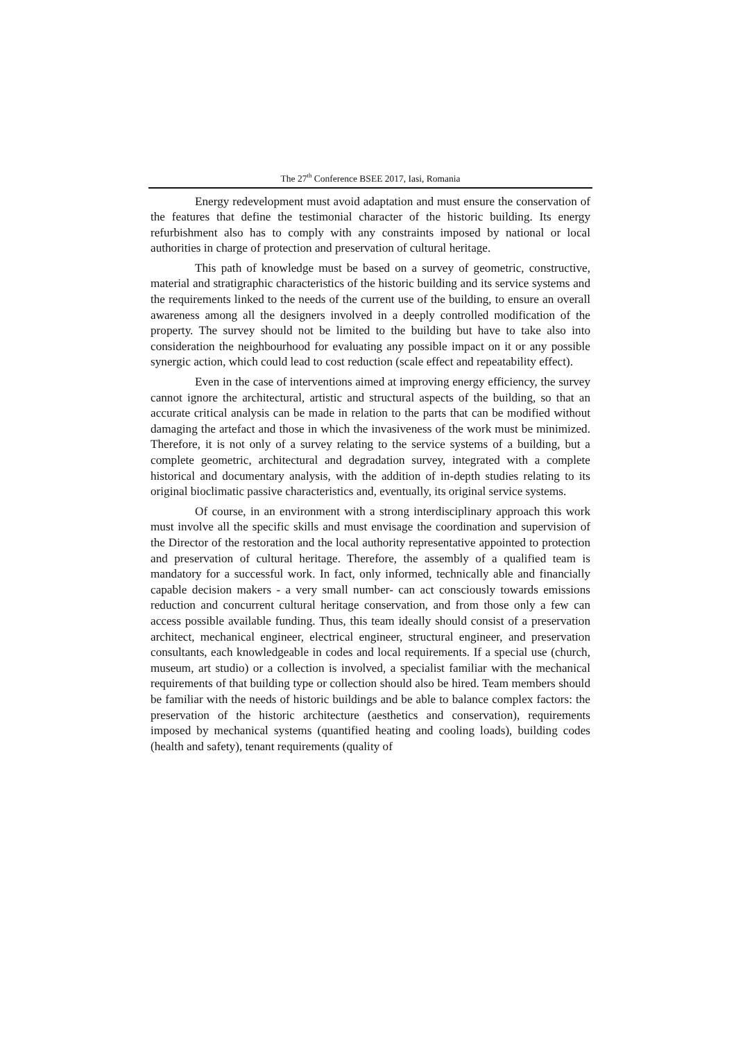The 27<sup>th</sup> Conference BSEE 2017, Iasi, Romania
Energy redevelopment must avoid adaptation and must ensure the conservation of the features that define the testimonial character of the historic building. Its energy refurbishment also has to comply with any constraints imposed by national or local authorities in charge of protection and preservation of cultural heritage.
This path of knowledge must be based on a survey of geometric, constructive, material and stratigraphic characteristics of the historic building and its service systems and the requirements linked to the needs of the current use of the building, to ensure an overall awareness among all the designers involved in a deeply controlled modification of the property. The survey should not be limited to the building but have to take also into consideration the neighbourhood for evaluating any possible impact on it or any possible synergic action, which could lead to cost reduction (scale effect and repeatability effect).
Even in the case of interventions aimed at improving energy efficiency, the survey cannot ignore the architectural, artistic and structural aspects of the building, so that an accurate critical analysis can be made in relation to the parts that can be modified without damaging the artefact and those in which the invasiveness of the work must be minimized. Therefore, it is not only of a survey relating to the service systems of a building, but a complete geometric, architectural and degradation survey, integrated with a complete historical and documentary analysis, with the addition of in-depth studies relating to its original bioclimatic passive characteristics and, eventually, its original service systems.
Of course, in an environment with a strong interdisciplinary approach this work must involve all the specific skills and must envisage the coordination and supervision of the Director of the restoration and the local authority representative appointed to protection and preservation of cultural heritage. Therefore, the assembly of a qualified team is mandatory for a successful work. In fact, only informed, technically able and financially capable decision makers - a very small number- can act consciously towards emissions reduction and concurrent cultural heritage conservation, and from those only a few can access possible available funding. Thus, this team ideally should consist of a preservation architect, mechanical engineer, electrical engineer, structural engineer, and preservation consultants, each knowledgeable in codes and local requirements. If a special use (church, museum, art studio) or a collection is involved, a specialist familiar with the mechanical requirements of that building type or collection should also be hired. Team members should be familiar with the needs of historic buildings and be able to balance complex factors: the preservation of the historic architecture (aesthetics and conservation), requirements imposed by mechanical systems (quantified heating and cooling loads), building codes (health and safety), tenant requirements (quality of